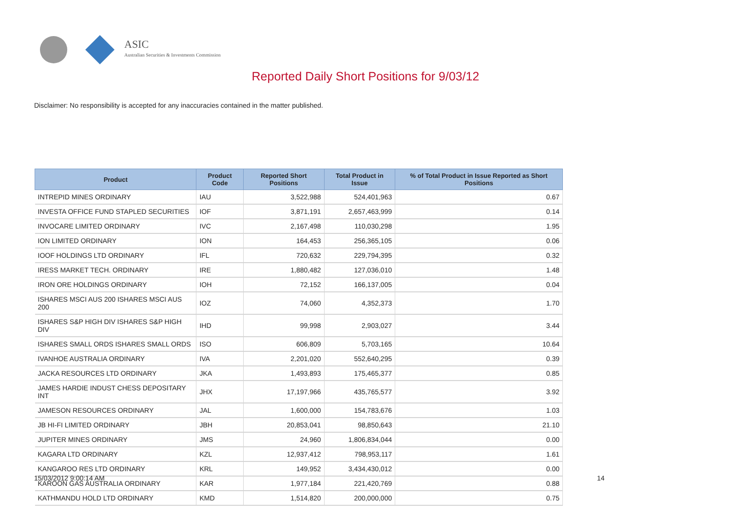ASIC
Australian Securities & Investments Commission
Reported Daily Short Positions for 9/03/12
Disclaimer: No responsibility is accepted for any inaccuracies contained in the matter published.
| Product | Product Code | Reported Short Positions | Total Product in Issue | % of Total Product in Issue Reported as Short Positions |
| --- | --- | --- | --- | --- |
| INTREPID MINES ORDINARY | IAU | 3,522,988 | 524,401,963 | 0.67 |
| INVESTA OFFICE FUND STAPLED SECURITIES | IOF | 3,871,191 | 2,657,463,999 | 0.14 |
| INVOCARE LIMITED ORDINARY | IVC | 2,167,498 | 110,030,298 | 1.95 |
| ION LIMITED ORDINARY | ION | 164,453 | 256,365,105 | 0.06 |
| IOOF HOLDINGS LTD ORDINARY | IFL | 720,632 | 229,794,395 | 0.32 |
| IRESS MARKET TECH. ORDINARY | IRE | 1,880,482 | 127,036,010 | 1.48 |
| IRON ORE HOLDINGS ORDINARY | IOH | 72,152 | 166,137,005 | 0.04 |
| ISHARES MSCI AUS 200 ISHARES MSCI AUS 200 | IOZ | 74,060 | 4,352,373 | 1.70 |
| ISHARES S&P HIGH DIV ISHARES S&P HIGH DIV | IHD | 99,998 | 2,903,027 | 3.44 |
| ISHARES SMALL ORDS ISHARES SMALL ORDS | ISO | 606,809 | 5,703,165 | 10.64 |
| IVANHOE AUSTRALIA ORDINARY | IVA | 2,201,020 | 552,640,295 | 0.39 |
| JACKA RESOURCES LTD ORDINARY | JKA | 1,493,893 | 175,465,377 | 0.85 |
| JAMES HARDIE INDUST CHESS DEPOSITARY INT | JHX | 17,197,966 | 435,765,577 | 3.92 |
| JAMESON RESOURCES ORDINARY | JAL | 1,600,000 | 154,783,676 | 1.03 |
| JB HI-FI LIMITED ORDINARY | JBH | 20,853,041 | 98,850,643 | 21.10 |
| JUPITER MINES ORDINARY | JMS | 24,960 | 1,806,834,044 | 0.00 |
| KAGARA LTD ORDINARY | KZL | 12,937,412 | 798,953,117 | 1.61 |
| KANGAROO RES LTD ORDINARY | KRL | 149,952 | 3,434,430,012 | 0.00 |
| KAROON GAS AUSTRALIA ORDINARY | KAR | 1,977,184 | 221,420,769 | 0.88 |
| KATHMANDU HOLD LTD ORDINARY | KMD | 1,514,820 | 200,000,000 | 0.75 |
15/03/2012 9:00:14 AM 14